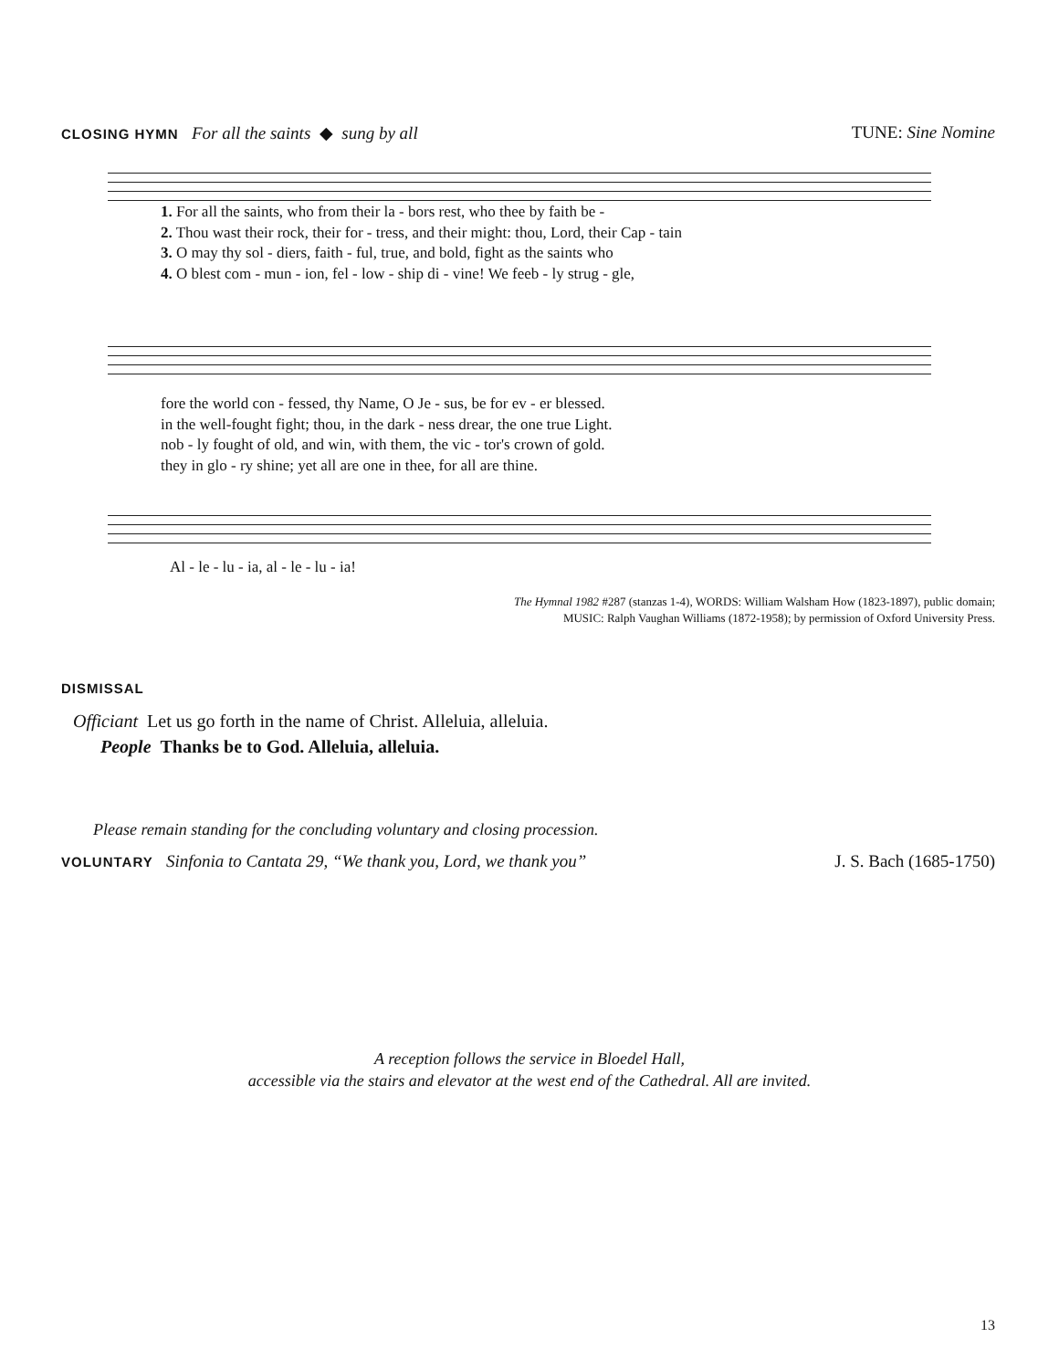CLOSING HYMN For all the saints ◆ sung by all
TUNE: Sine Nomine
| 1. For all the saints, who from their la - bors rest, who thee by faith be - |
| 2. Thou wast their rock, their for - tress, and their might: thou, Lord, their Cap - tain |
| 3. O may thy sol - diers, faith - ful, true, and bold, fight as the saints who |
| 4. O blest com - mun - ion, fel - low - ship di - vine! We feeb - ly strug - gle, |
| fore the world con - fessed, thy Name, O Je - sus, be for ev - er blessed. |
| in the well-fought fight; thou, in the dark - ness drear, the one true Light. |
| nob - ly fought of old, and win, with them, the vic - tor's crown of gold. |
| they in glo - ry shine; yet all are one in thee, for all are thine. |
| Al - le - lu - ia, al - le - lu - ia! |
The Hymnal 1982 #287 (stanzas 1-4), WORDS: William Walsham How (1823-1897), public domain;
MUSIC: Ralph Vaughan Williams (1872-1958); by permission of Oxford University Press.
DISMISSAL
Officiant Let us go forth in the name of Christ. Alleluia, alleluia.
People Thanks be to God. Alleluia, alleluia.
Please remain standing for the concluding voluntary and closing procession.
VOLUNTARY Sinfonia to Cantata 29, “We thank you, Lord, we thank you”
J. S. Bach (1685-1750)
A reception follows the service in Bloedel Hall,
accessible via the stairs and elevator at the west end of the Cathedral. All are invited.
13